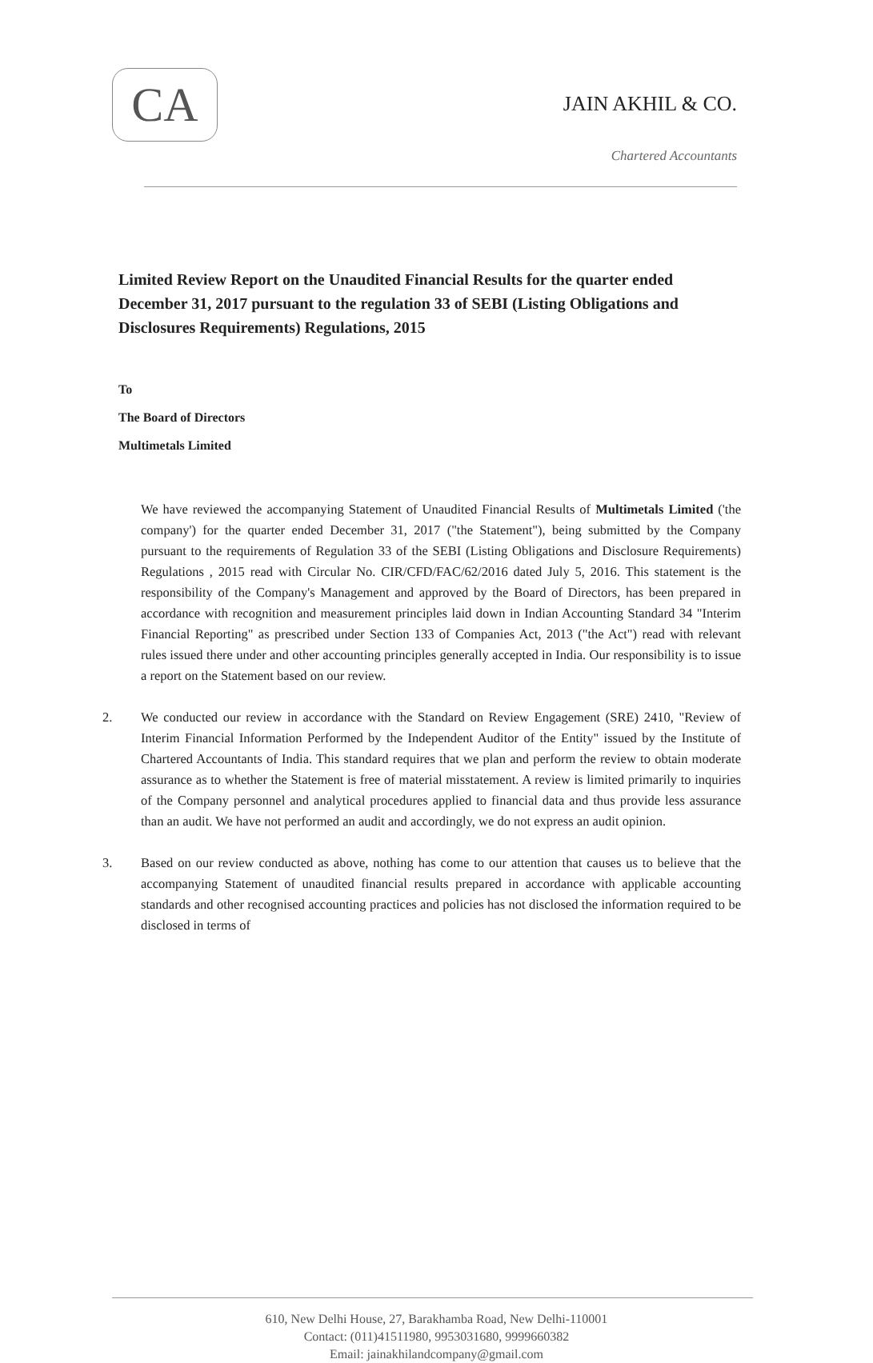CA
JAIN AKHIL & CO.
Chartered Accountants
Limited Review Report on the Unaudited Financial Results for the quarter ended December 31, 2017 pursuant to the regulation 33 of SEBI (Listing Obligations and Disclosures Requirements) Regulations, 2015
To
The Board of Directors
Multimetals Limited
We have reviewed the accompanying Statement of Unaudited Financial Results of Multimetals Limited ('the company') for the quarter ended December 31, 2017 ("the Statement"), being submitted by the Company pursuant to the requirements of Regulation 33 of the SEBI (Listing Obligations and Disclosure Requirements) Regulations , 2015 read with Circular No. CIR/CFD/FAC/62/2016 dated July 5, 2016. This statement is the responsibility of the Company's Management and approved by the Board of Directors, has been prepared in accordance with recognition and measurement principles laid down in Indian Accounting Standard 34 "Interim Financial Reporting" as prescribed under Section 133 of Companies Act, 2013 ("the Act") read with relevant rules issued there under and other accounting principles generally accepted in India. Our responsibility is to issue a report on the Statement based on our review.
2. We conducted our review in accordance with the Standard on Review Engagement (SRE) 2410, "Review of Interim Financial Information Performed by the Independent Auditor of the Entity" issued by the Institute of Chartered Accountants of India. This standard requires that we plan and perform the review to obtain moderate assurance as to whether the Statement is free of material misstatement. A review is limited primarily to inquiries of the Company personnel and analytical procedures applied to financial data and thus provide less assurance than an audit. We have not performed an audit and accordingly, we do not express an audit opinion.
3. Based on our review conducted as above, nothing has come to our attention that causes us to believe that the accompanying Statement of unaudited financial results prepared in accordance with applicable accounting standards and other recognised accounting practices and policies has not disclosed the information required to be disclosed in terms of
610, New Delhi House, 27, Barakhamba Road, New Delhi-110001
Contact: (011)41511980, 9953031680, 9999660382
Email: jainakhilandcompany@gmail.com